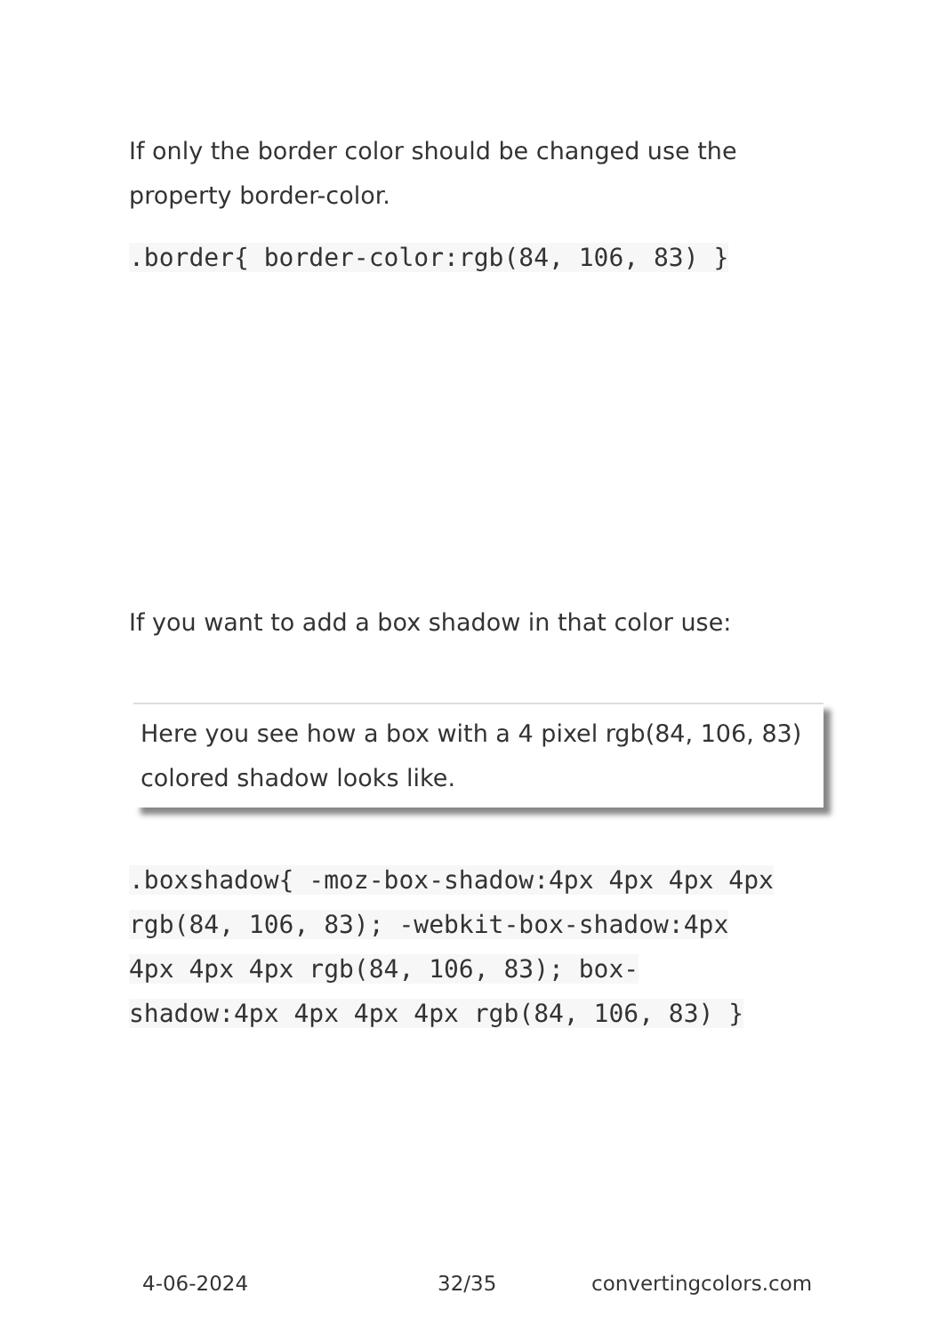If only the border color should be changed use the property border-color.
.border{ border-color:rgb(84, 106, 83) }
If you want to add a box shadow in that color use:
Here you see how a box with a 4 pixel rgb(84, 106, 83) colored shadow looks like.
.boxshadow{ -moz-box-shadow:4px 4px 4px 4px rgb(84, 106, 83); -webkit-box-shadow:4px 4px 4px 4px rgb(84, 106, 83); box-shadow:4px 4px 4px 4px rgb(84, 106, 83) }
4-06-2024 32/35 convertingcolors.com